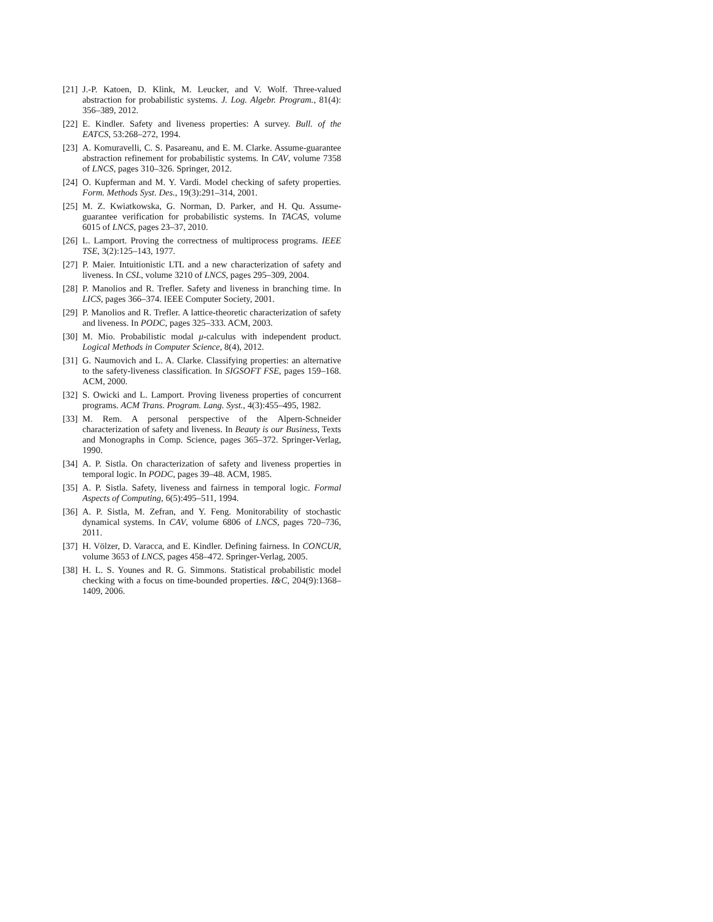[21] J.-P. Katoen, D. Klink, M. Leucker, and V. Wolf. Three-valued abstraction for probabilistic systems. J. Log. Algebr. Program., 81(4): 356–389, 2012.
[22] E. Kindler. Safety and liveness properties: A survey. Bull. of the EATCS, 53:268–272, 1994.
[23] A. Komuravelli, C. S. Pasareanu, and E. M. Clarke. Assume-guarantee abstraction refinement for probabilistic systems. In CAV, volume 7358 of LNCS, pages 310–326. Springer, 2012.
[24] O. Kupferman and M. Y. Vardi. Model checking of safety properties. Form. Methods Syst. Des., 19(3):291–314, 2001.
[25] M. Z. Kwiatkowska, G. Norman, D. Parker, and H. Qu. Assume-guarantee verification for probabilistic systems. In TACAS, volume 6015 of LNCS, pages 23–37, 2010.
[26] L. Lamport. Proving the correctness of multiprocess programs. IEEE TSE, 3(2):125–143, 1977.
[27] P. Maier. Intuitionistic LTL and a new characterization of safety and liveness. In CSL, volume 3210 of LNCS, pages 295–309, 2004.
[28] P. Manolios and R. Trefler. Safety and liveness in branching time. In LICS, pages 366–374. IEEE Computer Society, 2001.
[29] P. Manolios and R. Trefler. A lattice-theoretic characterization of safety and liveness. In PODC, pages 325–333. ACM, 2003.
[30] M. Mio. Probabilistic modal μ-calculus with independent product. Logical Methods in Computer Science, 8(4), 2012.
[31] G. Naumovich and L. A. Clarke. Classifying properties: an alternative to the safety-liveness classification. In SIGSOFT FSE, pages 159–168. ACM, 2000.
[32] S. Owicki and L. Lamport. Proving liveness properties of concurrent programs. ACM Trans. Program. Lang. Syst., 4(3):455–495, 1982.
[33] M. Rem. A personal perspective of the Alpern-Schneider characterization of safety and liveness. In Beauty is our Business, Texts and Monographs in Comp. Science, pages 365–372. Springer-Verlag, 1990.
[34] A. P. Sistla. On characterization of safety and liveness properties in temporal logic. In PODC, pages 39–48. ACM, 1985.
[35] A. P. Sistla. Safety, liveness and fairness in temporal logic. Formal Aspects of Computing, 6(5):495–511, 1994.
[36] A. P. Sistla, M. Zefran, and Y. Feng. Monitorability of stochastic dynamical systems. In CAV, volume 6806 of LNCS, pages 720–736, 2011.
[37] H. Völzer, D. Varacca, and E. Kindler. Defining fairness. In CONCUR, volume 3653 of LNCS, pages 458–472. Springer-Verlag, 2005.
[38] H. L. S. Younes and R. G. Simmons. Statistical probabilistic model checking with a focus on time-bounded properties. I&C, 204(9):1368–1409, 2006.